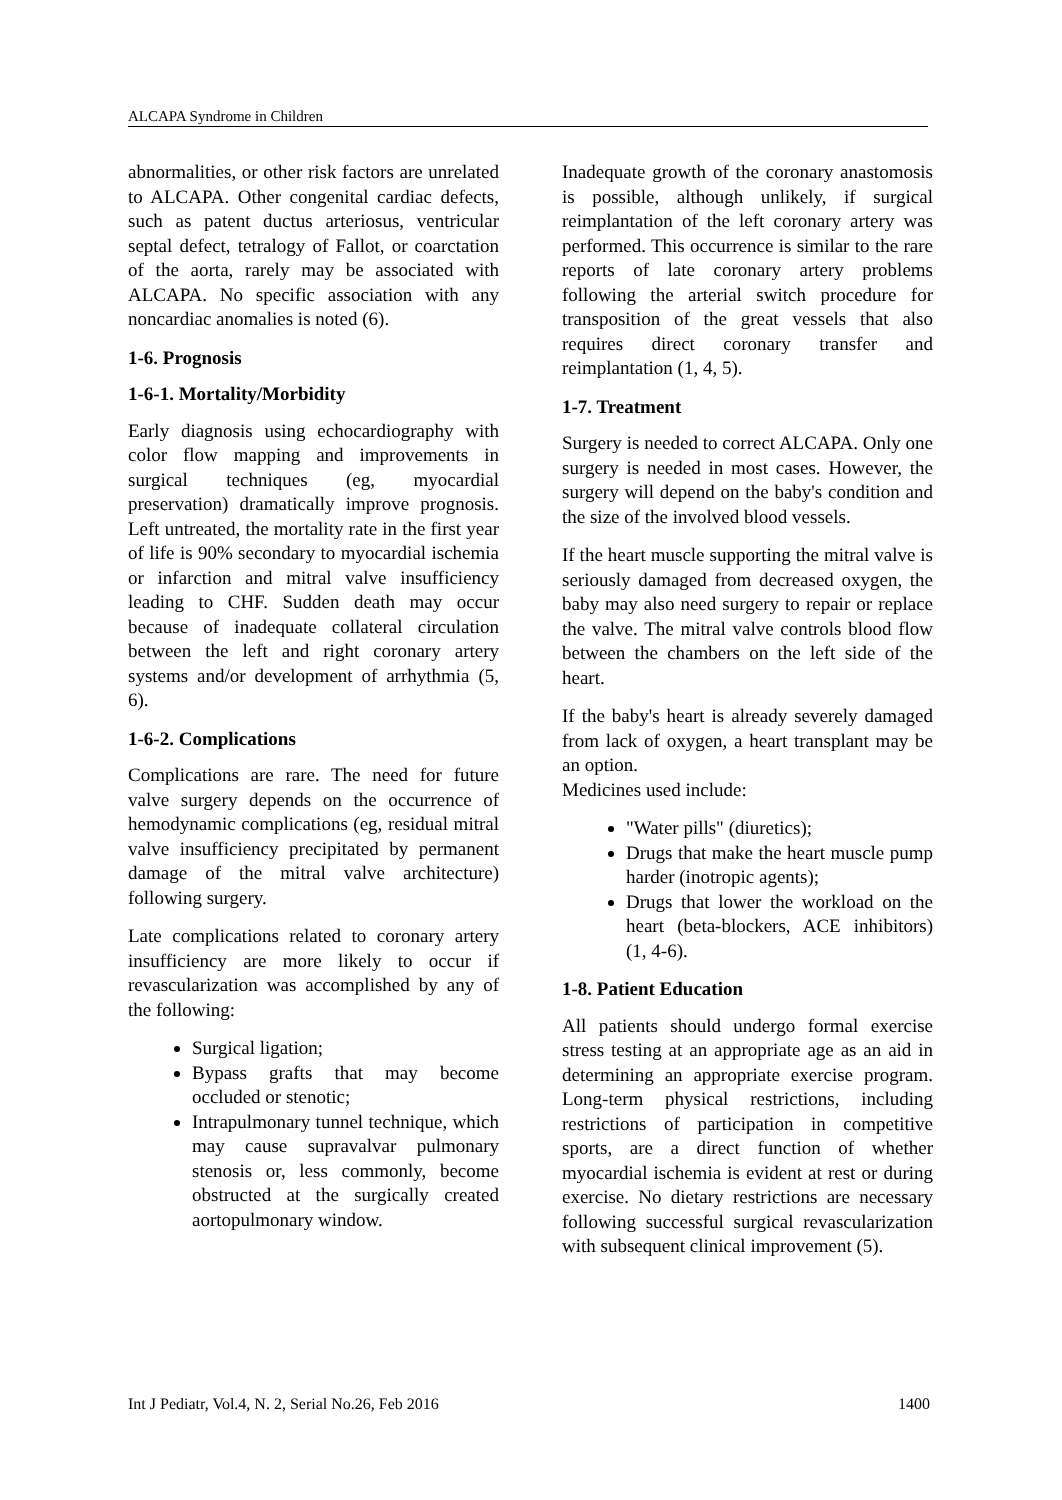ALCAPA Syndrome in Children
abnormalities, or other risk factors are unrelated to ALCAPA. Other congenital cardiac defects, such as patent ductus arteriosus, ventricular septal defect, tetralogy of Fallot, or coarctation of the aorta, rarely may be associated with ALCAPA. No specific association with any noncardiac anomalies is noted (6).
1-6. Prognosis
1-6-1. Mortality/Morbidity
Early diagnosis using echocardiography with color flow mapping and improvements in surgical techniques (eg, myocardial preservation) dramatically improve prognosis. Left untreated, the mortality rate in the first year of life is 90% secondary to myocardial ischemia or infarction and mitral valve insufficiency leading to CHF. Sudden death may occur because of inadequate collateral circulation between the left and right coronary artery systems and/or development of arrhythmia (5, 6).
1-6-2. Complications
Complications are rare. The need for future valve surgery depends on the occurrence of hemodynamic complications (eg, residual mitral valve insufficiency precipitated by permanent damage of the mitral valve architecture) following surgery.
Late complications related to coronary artery insufficiency are more likely to occur if revascularization was accomplished by any of the following:
Surgical ligation;
Bypass grafts that may become occluded or stenotic;
Intrapulmonary tunnel technique, which may cause supravalvar pulmonary stenosis or, less commonly, become obstructed at the surgically created aortopulmonary window.
Inadequate growth of the coronary anastomosis is possible, although unlikely, if surgical reimplantation of the left coronary artery was performed. This occurrence is similar to the rare reports of late coronary artery problems following the arterial switch procedure for transposition of the great vessels that also requires direct coronary transfer and reimplantation (1, 4, 5).
1-7. Treatment
Surgery is needed to correct ALCAPA. Only one surgery is needed in most cases. However, the surgery will depend on the baby's condition and the size of the involved blood vessels.
If the heart muscle supporting the mitral valve is seriously damaged from decreased oxygen, the baby may also need surgery to repair or replace the valve. The mitral valve controls blood flow between the chambers on the left side of the heart.
If the baby's heart is already severely damaged from lack of oxygen, a heart transplant may be an option.
Medicines used include:
"Water pills" (diuretics);
Drugs that make the heart muscle pump harder (inotropic agents);
Drugs that lower the workload on the heart (beta-blockers, ACE inhibitors) (1, 4-6).
1-8. Patient Education
All patients should undergo formal exercise stress testing at an appropriate age as an aid in determining an appropriate exercise program. Long-term physical restrictions, including restrictions of participation in competitive sports, are a direct function of whether myocardial ischemia is evident at rest or during exercise. No dietary restrictions are necessary following successful surgical revascularization with subsequent clinical improvement (5).
Int J Pediatr, Vol.4, N. 2, Serial No.26, Feb 2016 1400